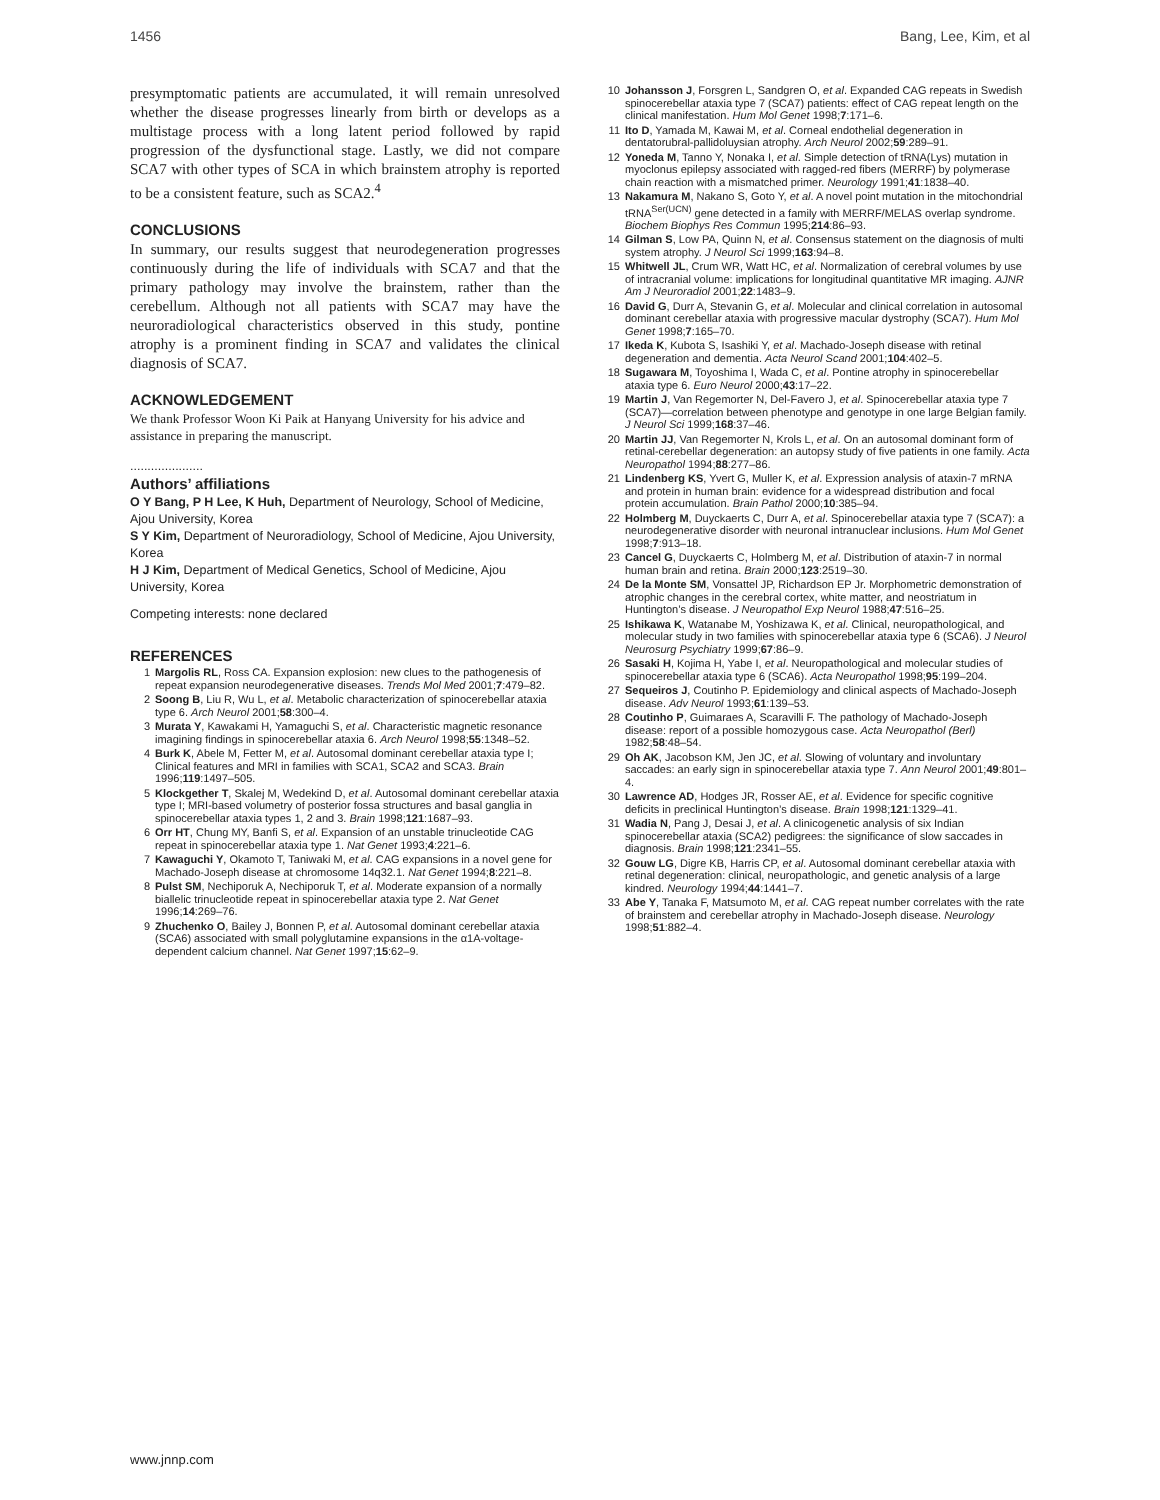1456 Bang, Lee, Kim, et al
presymptomatic patients are accumulated, it will remain unresolved whether the disease progresses linearly from birth or develops as a multistage process with a long latent period followed by rapid progression of the dysfunctional stage. Lastly, we did not compare SCA7 with other types of SCA in which brainstem atrophy is reported to be a consistent feature, such as SCA2.<sup>4</sup>
CONCLUSIONS
In summary, our results suggest that neurodegeneration progresses continuously during the life of individuals with SCA7 and that the primary pathology may involve the brainstem, rather than the cerebellum. Although not all patients with SCA7 may have the neuroradiological characteristics observed in this study, pontine atrophy is a prominent finding in SCA7 and validates the clinical diagnosis of SCA7.
ACKNOWLEDGEMENT
We thank Professor Woon Ki Paik at Hanyang University for his advice and assistance in preparing the manuscript.
.....................
Authors’ affiliations
O Y Bang, P H Lee, K Huh, Department of Neurology, School of Medicine, Ajou University, Korea
S Y Kim, Department of Neuroradiology, School of Medicine, Ajou University, Korea
H J Kim, Department of Medical Genetics, School of Medicine, Ajou University, Korea
Competing interests: none declared
REFERENCES
1 Margolis RL, Ross CA. Expansion explosion: new clues to the pathogenesis of repeat expansion neurodegenerative diseases. Trends Mol Med 2001;7:479–82.
2 Soong B, Liu R, Wu L, et al. Metabolic characterization of spinocerebellar ataxia type 6. Arch Neurol 2001;58:300–4.
3 Murata Y, Kawakami H, Yamaguchi S, et al. Characteristic magnetic resonance imagining findings in spinocerebellar ataxia 6. Arch Neurol 1998;55:1348–52.
4 Burk K, Abele M, Fetter M, et al. Autosomal dominant cerebellar ataxia type I; Clinical features and MRI in families with SCA1, SCA2 and SCA3. Brain 1996;119:1497–505.
5 Klockgether T, Skalej M, Wedekind D, et al. Autosomal dominant cerebellar ataxia type I; MRI-based volumetry of posterior fossa structures and basal ganglia in spinocerebellar ataxia types 1, 2 and 3. Brain 1998;121:1687–93.
6 Orr HT, Chung MY, Banfi S, et al. Expansion of an unstable trinucleotide CAG repeat in spinocerebellar ataxia type 1. Nat Genet 1993;4:221–6.
7 Kawaguchi Y, Okamoto T, Taniwaki M, et al. CAG expansions in a novel gene for Machado-Joseph disease at chromosome 14q32.1. Nat Genet 1994;8:221–8.
8 Pulst SM, Nechiporuk A, Nechiporuk T, et al. Moderate expansion of a normally biallelic trinucleotide repeat in spinocerebellar ataxia type 2. Nat Genet 1996;14:269–76.
9 Zhuchenko O, Bailey J, Bonnen P, et al. Autosomal dominant cerebellar ataxia (SCA6) associated with small polyglutamine expansions in the α1A-voltage-dependent calcium channel. Nat Genet 1997;15:62–9.
10 Johansson J, Forsgren L, Sandgren O, et al. Expanded CAG repeats in Swedish spinocerebellar ataxia type 7 (SCA7) patients: effect of CAG repeat length on the clinical manifestation. Hum Mol Genet 1998;7:171–6.
11 Ito D, Yamada M, Kawai M, et al. Corneal endothelial degeneration in dentatorubral-pallidoluysian atrophy. Arch Neurol 2002;59:289–91.
12 Yoneda M, Tanno Y, Nonaka I, et al. Simple detection of tRNA(Lys) mutation in myoclonus epilepsy associated with ragged-red fibers (MERRF) by polymerase chain reaction with a mismatched primer. Neurology 1991;41:1838–40.
13 Nakamura M, Nakano S, Goto Y, et al. A novel point mutation in the mitochondrial tRNA<sup>Ser(UCN)</sup> gene detected in a family with MERRF/MELAS overlap syndrome. Biochem Biophys Res Commun 1995;214:86–93.
14 Gilman S, Low PA, Quinn N, et al. Consensus statement on the diagnosis of multi system atrophy. J Neurol Sci 1999;163:94–8.
15 Whitwell JL, Crum WR, Watt HC, et al. Normalization of cerebral volumes by use of intracranial volume: implications for longitudinal quantitative MR imaging. AJNR Am J Neuroradiol 2001;22:1483–9.
16 David G, Durr A, Stevanin G, et al. Molecular and clinical correlation in autosomal dominant cerebellar ataxia with progressive macular dystrophy (SCA7). Hum Mol Genet 1998;7:165–70.
17 Ikeda K, Kubota S, Isashiki Y, et al. Machado-Joseph disease with retinal degeneration and dementia. Acta Neurol Scand 2001;104:402–5.
18 Sugawara M, Toyoshima I, Wada C, et al. Pontine atrophy in spinocerebellar ataxia type 6. Euro Neurol 2000;43:17–22.
19 Martin J, Van Regemorter N, Del-Favero J, et al. Spinocerebellar ataxia type 7 (SCA7)—correlation between phenotype and genotype in one large Belgian family. J Neurol Sci 1999;168:37–46.
20 Martin JJ, Van Regemorter N, Krols L, et al. On an autosomal dominant form of retinal-cerebellar degeneration: an autopsy study of five patients in one family. Acta Neuropathol 1994;88:277–86.
21 Lindenberg KS, Yvert G, Muller K, et al. Expression analysis of ataxin-7 mRNA and protein in human brain: evidence for a widespread distribution and focal protein accumulation. Brain Pathol 2000;10:385–94.
22 Holmberg M, Duyckaerts C, Durr A, et al. Spinocerebellar ataxia type 7 (SCA7): a neurodegenerative disorder with neuronal intranuclear inclusions. Hum Mol Genet 1998;7:913–18.
23 Cancel G, Duyckaerts C, Holmberg M, et al. Distribution of ataxin-7 in normal human brain and retina. Brain 2000;123:2519–30.
24 De la Monte SM, Vonsattel JP, Richardson EP Jr. Morphometric demonstration of atrophic changes in the cerebral cortex, white matter, and neostriatum in Huntington’s disease. J Neuropathol Exp Neurol 1988;47:516–25.
25 Ishikawa K, Watanabe M, Yoshizawa K, et al. Clinical, neuropathological, and molecular study in two families with spinocerebellar ataxia type 6 (SCA6). J Neurol Neurosurg Psychiatry 1999;67:86–9.
26 Sasaki H, Kojima H, Yabe I, et al. Neuropathological and molecular studies of spinocerebellar ataxia type 6 (SCA6). Acta Neuropathol 1998;95:199–204.
27 Sequeiros J, Coutinho P. Epidemiology and clinical aspects of Machado-Joseph disease. Adv Neurol 1993;61:139–53.
28 Coutinho P, Guimaraes A, Scaravilli F. The pathology of Machado-Joseph disease: report of a possible homozygous case. Acta Neuropathol (Berl) 1982;58:48–54.
29 Oh AK, Jacobson KM, Jen JC, et al. Slowing of voluntary and involuntary saccades: an early sign in spinocerebellar ataxia type 7. Ann Neurol 2001;49:801–4.
30 Lawrence AD, Hodges JR, Rosser AE, et al. Evidence for specific cognitive deficits in preclinical Huntington’s disease. Brain 1998;121:1329–41.
31 Wadia N, Pang J, Desai J, et al. A clinicogenetic analysis of six Indian spinocerebellar ataxia (SCA2) pedigrees: the significance of slow saccades in diagnosis. Brain 1998;121:2341–55.
32 Gouw LG, Digre KB, Harris CP, et al. Autosomal dominant cerebellar ataxia with retinal degeneration: clinical, neuropathologic, and genetic analysis of a large kindred. Neurology 1994;44:1441–7.
33 Abe Y, Tanaka F, Matsumoto M, et al. CAG repeat number correlates with the rate of brainstem and cerebellar atrophy in Machado-Joseph disease. Neurology 1998;51:882–4.
www.jnnp.com